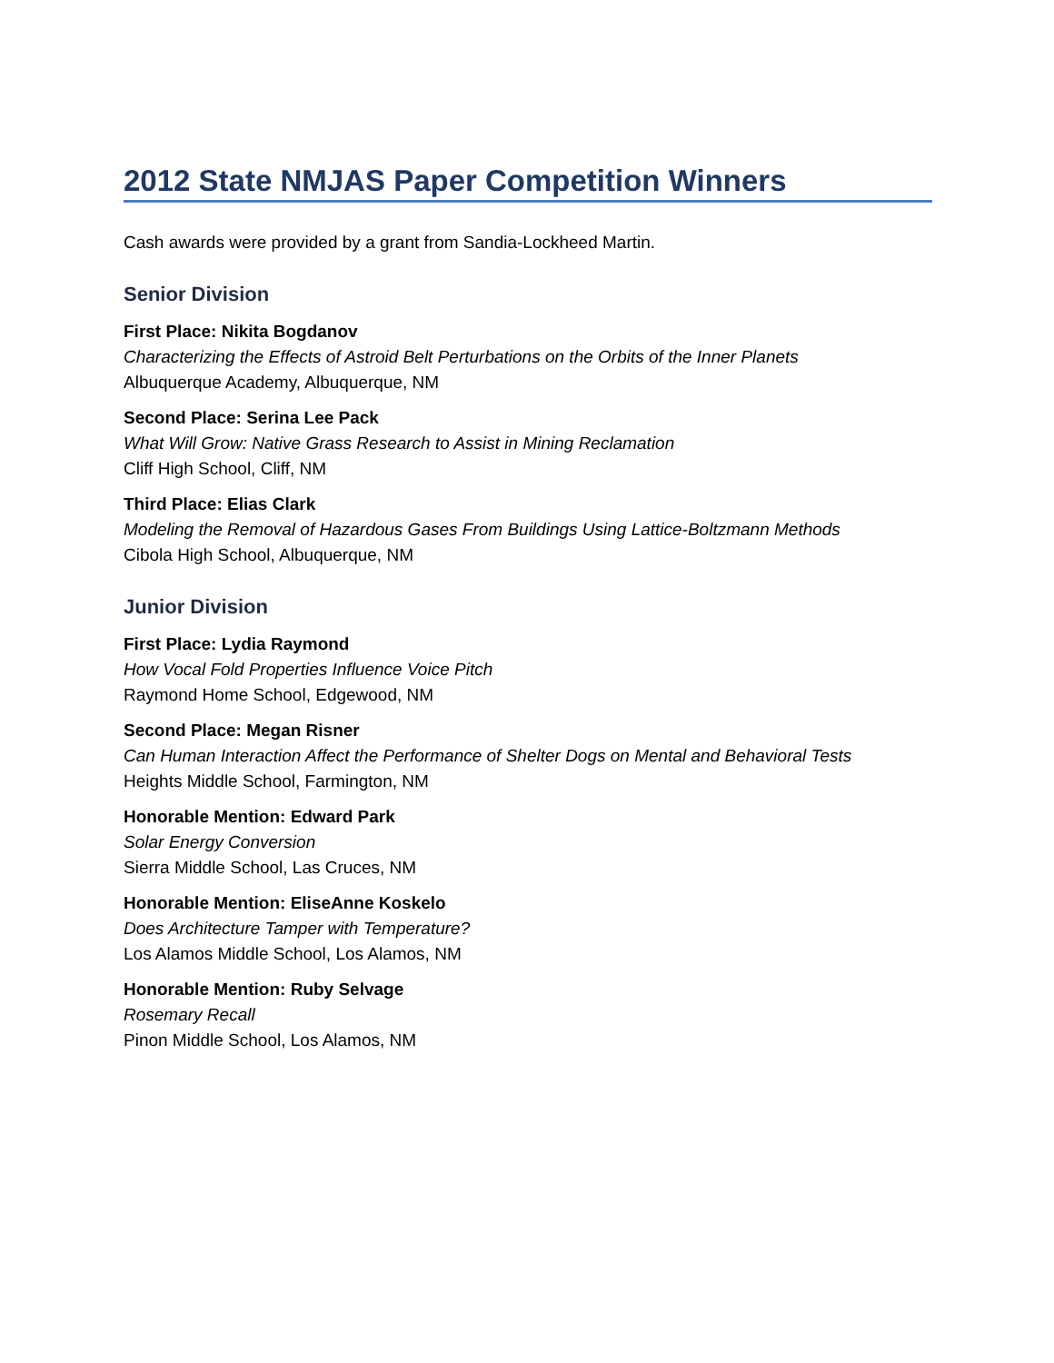2012 State NMJAS Paper Competition Winners
Cash awards were provided by a grant from Sandia-Lockheed Martin.
Senior Division
First Place: Nikita Bogdanov
Characterizing the Effects of Astroid Belt Perturbations on the Orbits of the Inner Planets
Albuquerque Academy, Albuquerque, NM
Second Place: Serina Lee Pack
What Will Grow: Native Grass Research to Assist in Mining Reclamation
Cliff High School, Cliff, NM
Third Place: Elias Clark
Modeling the Removal of Hazardous Gases From Buildings Using Lattice-Boltzmann Methods
Cibola High School, Albuquerque, NM
Junior Division
First Place: Lydia Raymond
How Vocal Fold Properties Influence Voice Pitch
Raymond Home School, Edgewood, NM
Second Place: Megan Risner
Can Human Interaction Affect the Performance of Shelter Dogs on Mental and Behavioral Tests
Heights Middle School, Farmington, NM
Honorable Mention: Edward Park
Solar Energy Conversion
Sierra Middle School, Las Cruces, NM
Honorable Mention: EliseAnne Koskelo
Does Architecture Tamper with Temperature?
Los Alamos Middle School, Los Alamos, NM
Honorable Mention: Ruby Selvage
Rosemary Recall
Pinon Middle School, Los Alamos, NM